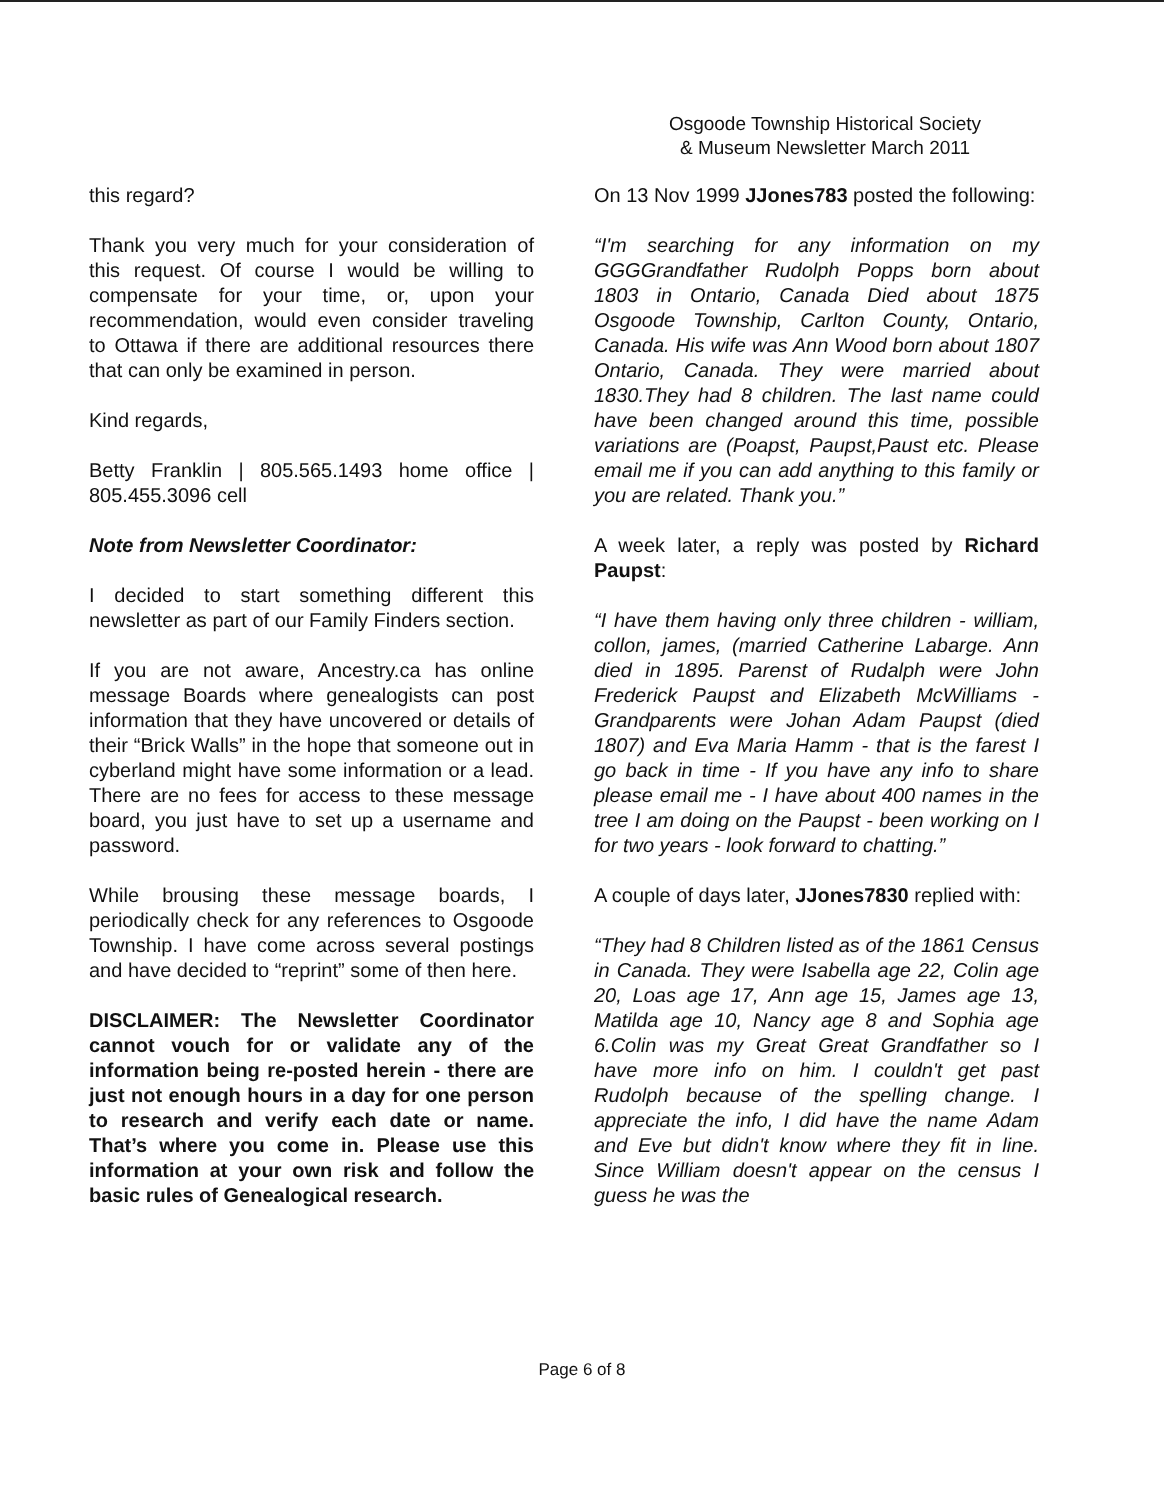Osgoode Township Historical Society
& Museum Newsletter March 2011
this regard?
Thank you very much for your consideration of this request. Of course I would be willing to compensate for your time, or, upon your recommendation, would even consider traveling to Ottawa if there are additional resources there that can only be examined in person.
Kind regards,
Betty Franklin | 805.565.1493 home office | 805.455.3096 cell
Note from Newsletter Coordinator:
I decided to start something different this newsletter as part of our Family Finders section.
If you are not aware, Ancestry.ca has online message Boards where genealogists can post information that they have uncovered or details of their “Brick Walls” in the hope that someone out in cyberland might have some information or a lead. There are no fees for access to these message board, you just have to set up a username and password.
While brousing these message boards, I periodically check for any references to Osgoode Township. I have come across several postings and have decided to “reprint” some of then here.
DISCLAIMER: The Newsletter Coordinator cannot vouch for or validate any of the information being re-posted herein - there are just not enough hours in a day for one person to research and verify each date or name. That’s where you come in. Please use this information at your own risk and follow the basic rules of Genealogical research.
On 13 Nov 1999 JJones783 posted the following:
“I'm searching for any information on my GGGGrandfather Rudolph Popps born about 1803 in Ontario, Canada Died about 1875 Osgoode Township, Carlton County, Ontario, Canada. His wife was Ann Wood born about 1807 Ontario, Canada. They were married about 1830.They had 8 children. The last name could have been changed around this time, possible variations are (Poapst, Paupst,Paust etc. Please email me if you can add anything to this family or you are related. Thank you.”
A week later, a reply was posted by Richard Paupst:
“I have them having only three children - william, collon, james, (married Catherine Labarge. Ann died in 1895. Parenst of Rudalph were John Frederick Paupst and Elizabeth McWilliams - Grandparents were Johan Adam Paupst (died 1807) and Eva Maria Hamm - that is the farest I go back in time - If you have any info to share please email me - I have about 400 names in the tree I am doing on the Paupst - been working on I for two years - look forward to chatting.”
A couple of days later, JJones7830 replied with:
“They had 8 Children listed as of the 1861 Census in Canada. They were Isabella age 22, Colin age 20, Loas age 17, Ann age 15, James age 13, Matilda age 10, Nancy age 8 and Sophia age 6.Colin was my Great Great Grandfather so I have more info on him. I couldn't get past Rudolph because of the spelling change. I appreciate the info, I did have the name Adam and Eve but didn't know where they fit in line. Since William doesn't appear on the census I guess he was the
Page 6 of 8